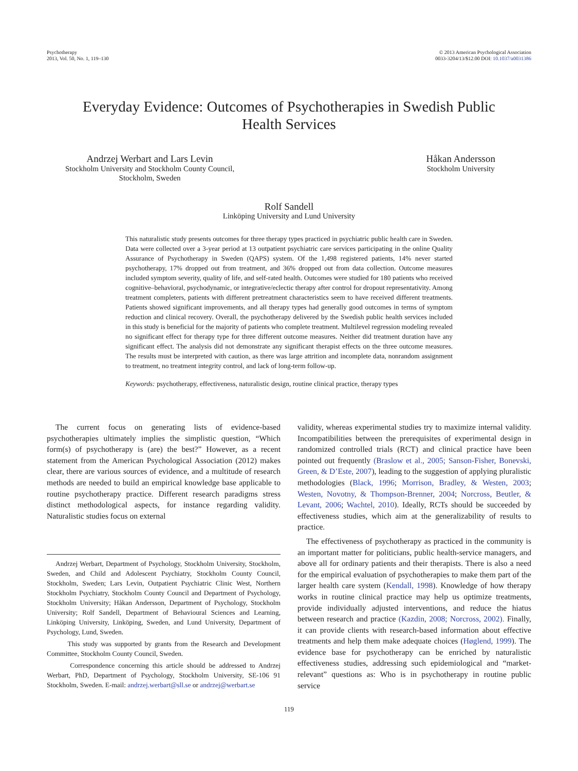Psychotherapy
2013, Vol. 50, No. 1, 119–130
© 2013 American Psychological Association
0033-3204/13/$12.00 DOI: 10.1037/a0031386
Everyday Evidence: Outcomes of Psychotherapies in Swedish Public Health Services
Andrzej Werbart and Lars Levin
Stockholm University and Stockholm County Council,
Stockholm, Sweden
Håkan Andersson
Stockholm University
Rolf Sandell
Linköping University and Lund University
This naturalistic study presents outcomes for three therapy types practiced in psychiatric public health care in Sweden. Data were collected over a 3-year period at 13 outpatient psychiatric care services participating in the online Quality Assurance of Psychotherapy in Sweden (QAPS) system. Of the 1,498 registered patients, 14% never started psychotherapy, 17% dropped out from treatment, and 36% dropped out from data collection. Outcome measures included symptom severity, quality of life, and self-rated health. Outcomes were studied for 180 patients who received cognitive–behavioral, psychodynamic, or integrative/eclectic therapy after control for dropout representativity. Among treatment completers, patients with different pretreatment characteristics seem to have received different treatments. Patients showed significant improvements, and all therapy types had generally good outcomes in terms of symptom reduction and clinical recovery. Overall, the psychotherapy delivered by the Swedish public health services included in this study is beneficial for the majority of patients who complete treatment. Multilevel regression modeling revealed no significant effect for therapy type for three different outcome measures. Neither did treatment duration have any significant effect. The analysis did not demonstrate any significant therapist effects on the three outcome measures. The results must be interpreted with caution, as there was large attrition and incomplete data, nonrandom assignment to treatment, no treatment integrity control, and lack of long-term follow-up.
Keywords: psychotherapy, effectiveness, naturalistic design, routine clinical practice, therapy types
The current focus on generating lists of evidence-based psychotherapies ultimately implies the simplistic question, “Which form(s) of psychotherapy is (are) the best?” However, as a recent statement from the American Psychological Association (2012) makes clear, there are various sources of evidence, and a multitude of research methods are needed to build an empirical knowledge base applicable to routine psychotherapy practice. Different research paradigms stress distinct methodological aspects, for instance regarding validity. Naturalistic studies focus on external
Andrzej Werbart, Department of Psychology, Stockholm University, Stockholm, Sweden, and Child and Adolescent Psychiatry, Stockholm County Council, Stockholm, Sweden; Lars Levin, Outpatient Psychiatric Clinic West, Northern Stockholm Psychiatry, Stockholm County Council and Department of Psychology, Stockholm University; Håkan Andersson, Department of Psychology, Stockholm University; Rolf Sandell, Department of Behavioural Sciences and Learning, Linköping University, Linköping, Sweden, and Lund University, Department of Psychology, Lund, Sweden.
This study was supported by grants from the Research and Development Committee, Stockholm County Council, Sweden.
Correspondence concerning this article should be addressed to Andrzej Werbart, PhD, Department of Psychology, Stockholm University, SE-106 91 Stockholm, Sweden. E-mail: andrzej.werbart@sll.se or andrzej@werbart.se
validity, whereas experimental studies try to maximize internal validity. Incompatibilities between the prerequisites of experimental design in randomized controlled trials (RCT) and clinical practice have been pointed out frequently (Braslow et al., 2005; Sanson-Fisher, Bonevski, Green, & D’Este, 2007), leading to the suggestion of applying pluralistic methodologies (Black, 1996; Morrison, Bradley, & Westen, 2003; Westen, Novotny, & Thompson-Brenner, 2004; Norcross, Beutler, & Levant, 2006; Wachtel, 2010). Ideally, RCTs should be succeeded by effectiveness studies, which aim at the generalizability of results to practice.
The effectiveness of psychotherapy as practiced in the community is an important matter for politicians, public health-service managers, and above all for ordinary patients and their therapists. There is also a need for the empirical evaluation of psychotherapies to make them part of the larger health care system (Kendall, 1998). Knowledge of how therapy works in routine clinical practice may help us optimize treatments, provide individually adjusted interventions, and reduce the hiatus between research and practice (Kazdin, 2008; Norcross, 2002). Finally, it can provide clients with research-based information about effective treatments and help them make adequate choices (Høglend, 1999). The evidence base for psychotherapy can be enriched by naturalistic effectiveness studies, addressing such epidemiological and “market-relevant” questions as: Who is in psychotherapy in routine public service
119